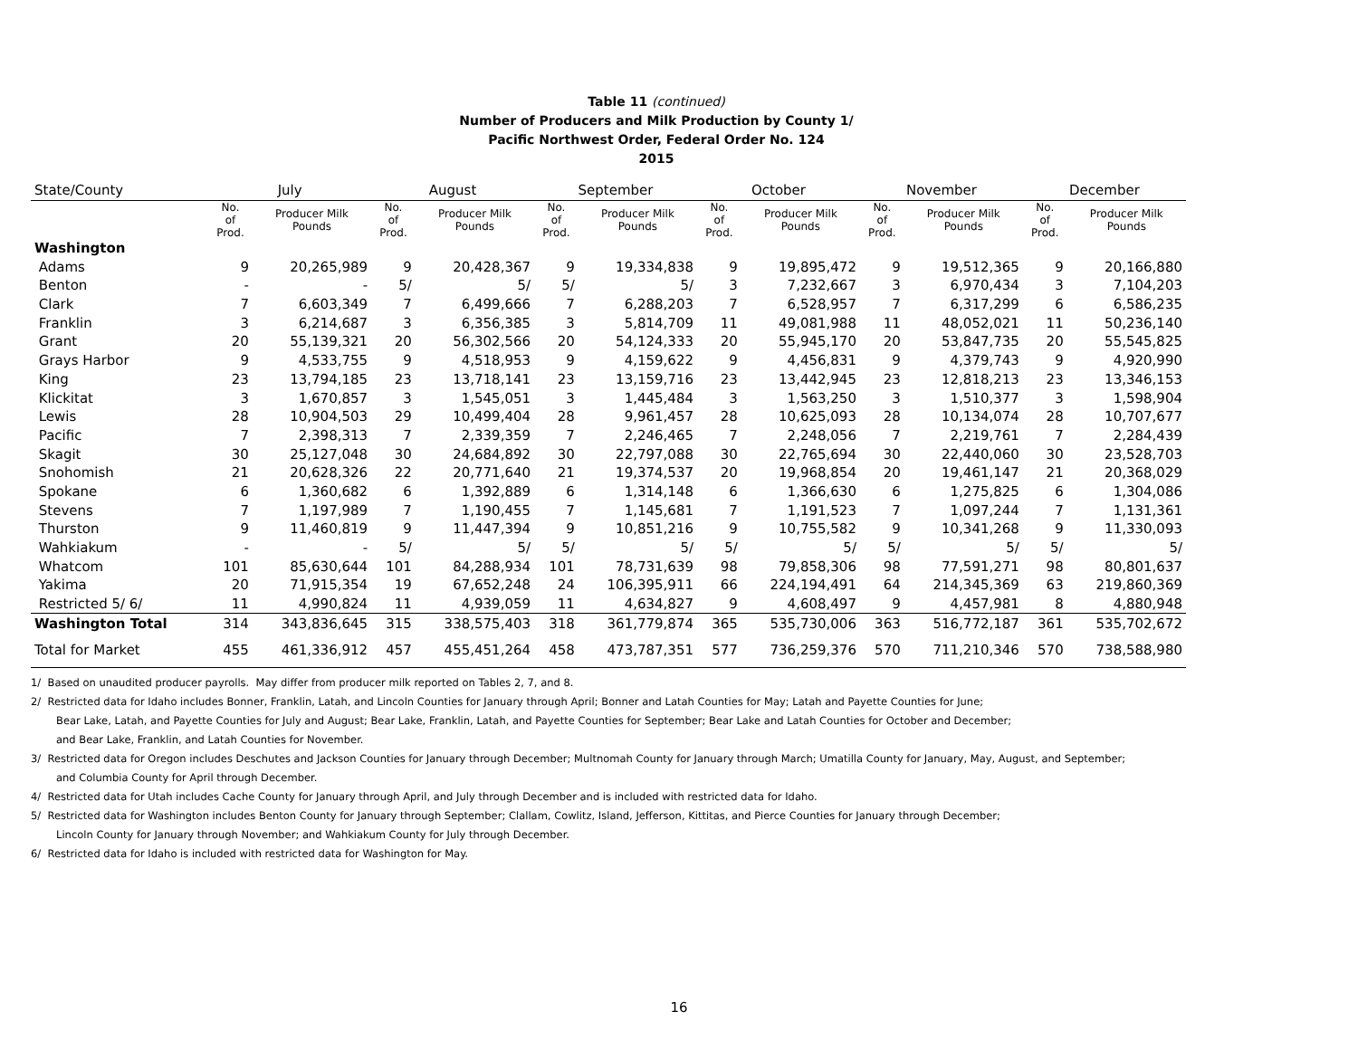Table 11 (continued)
Number of Producers and Milk Production by County 1/
Pacific Northwest Order, Federal Order No. 124
2015
| State/County | July | | August | | September | | October | | November | | December | |
| --- | --- | --- | --- | --- | --- | --- | --- | --- | --- | --- | --- | --- |
| | No. of Prod. | Producer Milk Pounds | No. of Prod. | Producer Milk Pounds | No. of Prod. | Producer Milk Pounds | No. of Prod. | Producer Milk Pounds | No. of Prod. | Producer Milk Pounds | No. of Prod. | Producer Milk Pounds |
| Washington | | | | | | | | | | | | |
| Adams | 9 | 20,265,989 | 9 | 20,428,367 | 9 | 19,334,838 | 9 | 19,895,472 | 9 | 19,512,365 | 9 | 20,166,880 |
| Benton | - | - | 5/ | 5/ | 5/ | 5/ | 3 | 7,232,667 | 3 | 6,970,434 | 3 | 7,104,203 |
| Clark | 7 | 6,603,349 | 7 | 6,499,666 | 7 | 6,288,203 | 7 | 6,528,957 | 7 | 6,317,299 | 6 | 6,586,235 |
| Franklin | 3 | 6,214,687 | 3 | 6,356,385 | 3 | 5,814,709 | 11 | 49,081,988 | 11 | 48,052,021 | 11 | 50,236,140 |
| Grant | 20 | 55,139,321 | 20 | 56,302,566 | 20 | 54,124,333 | 20 | 55,945,170 | 20 | 53,847,735 | 20 | 55,545,825 |
| Grays Harbor | 9 | 4,533,755 | 9 | 4,518,953 | 9 | 4,159,622 | 9 | 4,456,831 | 9 | 4,379,743 | 9 | 4,920,990 |
| King | 23 | 13,794,185 | 23 | 13,718,141 | 23 | 13,159,716 | 23 | 13,442,945 | 23 | 12,818,213 | 23 | 13,346,153 |
| Klickitat | 3 | 1,670,857 | 3 | 1,545,051 | 3 | 1,445,484 | 3 | 1,563,250 | 3 | 1,510,377 | 3 | 1,598,904 |
| Lewis | 28 | 10,904,503 | 29 | 10,499,404 | 28 | 9,961,457 | 28 | 10,625,093 | 28 | 10,134,074 | 28 | 10,707,677 |
| Pacific | 7 | 2,398,313 | 7 | 2,339,359 | 7 | 2,246,465 | 7 | 2,248,056 | 7 | 2,219,761 | 7 | 2,284,439 |
| Skagit | 30 | 25,127,048 | 30 | 24,684,892 | 30 | 22,797,088 | 30 | 22,765,694 | 30 | 22,440,060 | 30 | 23,528,703 |
| Snohomish | 21 | 20,628,326 | 22 | 20,771,640 | 21 | 19,374,537 | 20 | 19,968,854 | 20 | 19,461,147 | 21 | 20,368,029 |
| Spokane | 6 | 1,360,682 | 6 | 1,392,889 | 6 | 1,314,148 | 6 | 1,366,630 | 6 | 1,275,825 | 6 | 1,304,086 |
| Stevens | 7 | 1,197,989 | 7 | 1,190,455 | 7 | 1,145,681 | 7 | 1,191,523 | 7 | 1,097,244 | 7 | 1,131,361 |
| Thurston | 9 | 11,460,819 | 9 | 11,447,394 | 9 | 10,851,216 | 9 | 10,755,582 | 9 | 10,341,268 | 9 | 11,330,093 |
| Wahkiakum | - | - | 5/ | 5/ | 5/ | 5/ | 5/ | 5/ | 5/ | 5/ | 5/ | 5/ |
| Whatcom | 101 | 85,630,644 | 101 | 84,288,934 | 101 | 78,731,639 | 98 | 79,858,306 | 98 | 77,591,271 | 98 | 80,801,637 |
| Yakima | 20 | 71,915,354 | 19 | 67,652,248 | 24 | 106,395,911 | 66 | 224,194,491 | 64 | 214,345,369 | 63 | 219,860,369 |
| Restricted 5/ 6/ | 11 | 4,990,824 | 11 | 4,939,059 | 11 | 4,634,827 | 9 | 4,608,497 | 9 | 4,457,981 | 8 | 4,880,948 |
| Washington Total | 314 | 343,836,645 | 315 | 338,575,403 | 318 | 361,779,874 | 365 | 535,730,006 | 363 | 516,772,187 | 361 | 535,702,672 |
| Total for Market | 455 | 461,336,912 | 457 | 455,451,264 | 458 | 473,787,351 | 577 | 736,259,376 | 570 | 711,210,346 | 570 | 738,588,980 |
1/ Based on unaudited producer payrolls. May differ from producer milk reported on Tables 2, 7, and 8.
2/ Restricted data for Idaho includes Bonner, Franklin, Latah, and Lincoln Counties for January through April; Bonner and Latah Counties for May; Latah and Payette Counties for June;
Bear Lake, Latah, and Payette Counties for July and August; Bear Lake, Franklin, Latah, and Payette Counties for September; Bear Lake and Latah Counties for October and December;
and Bear Lake, Franklin, and Latah Counties for November.
3/ Restricted data for Oregon includes Deschutes and Jackson Counties for January through December; Multnomah County for January through March; Umatilla County for January, May, August, and September;
and Columbia County for April through December.
4/ Restricted data for Utah includes Cache County for January through April, and July through December and is included with restricted data for Idaho.
5/ Restricted data for Washington includes Benton County for January through September; Clallam, Cowlitz, Island, Jefferson, Kittitas, and Pierce Counties for January through December;
Lincoln County for January through November; and Wahkiakum County for July through December.
6/ Restricted data for Idaho is included with restricted data for Washington for May.
16